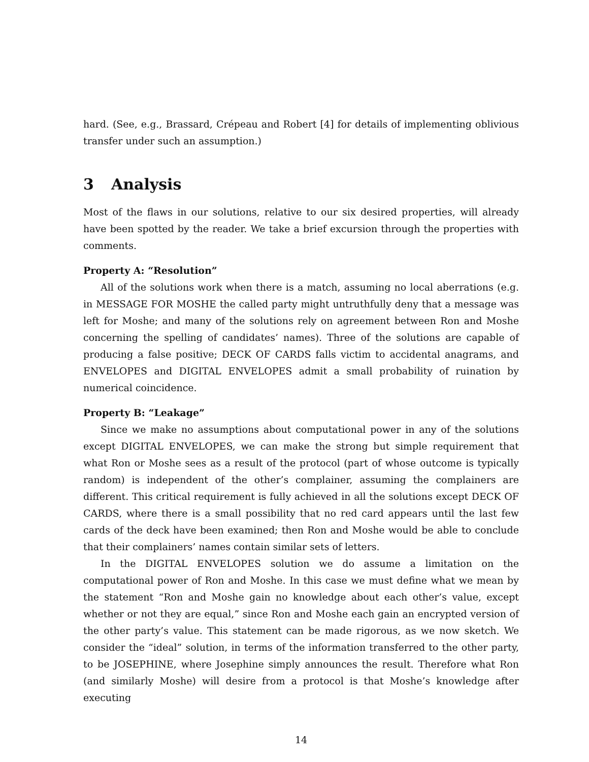hard. (See, e.g., Brassard, Crépeau and Robert [4] for details of implementing oblivious transfer under such an assumption.)
3 Analysis
Most of the flaws in our solutions, relative to our six desired properties, will already have been spotted by the reader. We take a brief excursion through the properties with comments.
Property A: “Resolution”
All of the solutions work when there is a match, assuming no local aberrations (e.g. in MESSAGE FOR MOSHE the called party might untruthfully deny that a message was left for Moshe; and many of the solutions rely on agreement between Ron and Moshe concerning the spelling of candidates’ names). Three of the solutions are capable of producing a false positive; DECK OF CARDS falls victim to accidental anagrams, and ENVELOPES and DIGITAL ENVELOPES admit a small probability of ruination by numerical coincidence.
Property B: “Leakage”
Since we make no assumptions about computational power in any of the solutions except DIGITAL ENVELOPES, we can make the strong but simple requirement that what Ron or Moshe sees as a result of the protocol (part of whose outcome is typically random) is independent of the other’s complainer, assuming the complainers are different. This critical requirement is fully achieved in all the solutions except DECK OF CARDS, where there is a small possibility that no red card appears until the last few cards of the deck have been examined; then Ron and Moshe would be able to conclude that their complainers’ names contain similar sets of letters.
In the DIGITAL ENVELOPES solution we do assume a limitation on the computational power of Ron and Moshe. In this case we must define what we mean by the statement “Ron and Moshe gain no knowledge about each other’s value, except whether or not they are equal,” since Ron and Moshe each gain an encrypted version of the other party’s value. This statement can be made rigorous, as we now sketch. We consider the “ideal” solution, in terms of the information transferred to the other party, to be JOSEPHINE, where Josephine simply announces the result. Therefore what Ron (and similarly Moshe) will desire from a protocol is that Moshe’s knowledge after executing
14